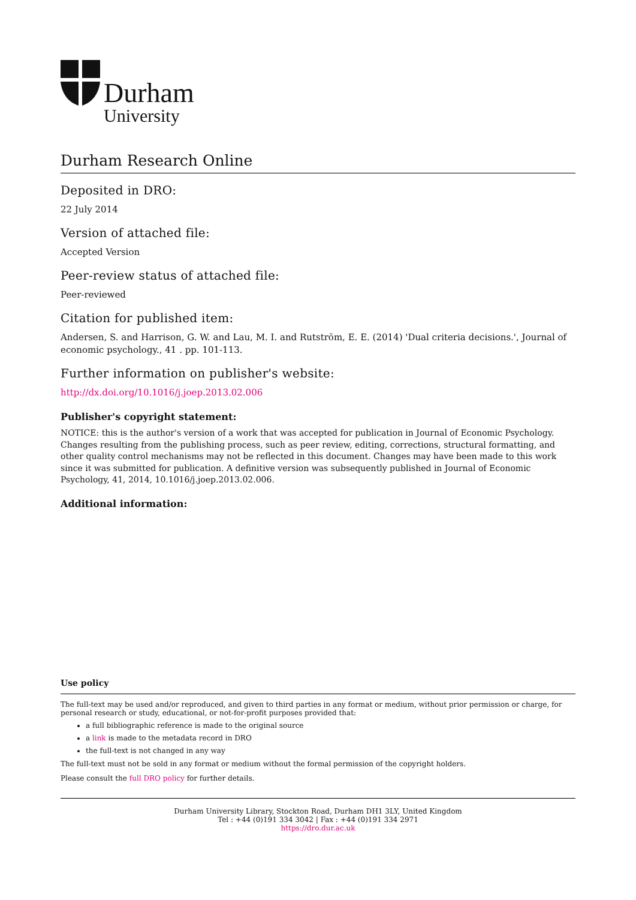Durham
University
Durham Research Online
Deposited in DRO:
22 July 2014
Version of attached file:
Accepted Version
Peer-review status of attached file:
Peer-reviewed
Citation for published item:
Andersen, S. and Harrison, G. W. and Lau, M. I. and Rutström, E. E. (2014) 'Dual criteria decisions.', Journal of economic psychology., 41 . pp. 101-113.
Further information on publisher's website:
http://dx.doi.org/10.1016/j.joep.2013.02.006
Publisher's copyright statement:
NOTICE: this is the author's version of a work that was accepted for publication in Journal of Economic Psychology. Changes resulting from the publishing process, such as peer review, editing, corrections, structural formatting, and other quality control mechanisms may not be reflected in this document. Changes may have been made to this work since it was submitted for publication. A definitive version was subsequently published in Journal of Economic Psychology, 41, 2014, 10.1016/j.joep.2013.02.006.
Additional information:
Use policy
The full-text may be used and/or reproduced, and given to third parties in any format or medium, without prior permission or charge, for personal research or study, educational, or not-for-profit purposes provided that:
a full bibliographic reference is made to the original source
a link is made to the metadata record in DRO
the full-text is not changed in any way
The full-text must not be sold in any format or medium without the formal permission of the copyright holders.
Please consult the full DRO policy for further details.
Durham University Library, Stockton Road, Durham DH1 3LY, United Kingdom
Tel : +44 (0)191 334 3042 | Fax : +44 (0)191 334 2971
https://dro.dur.ac.uk